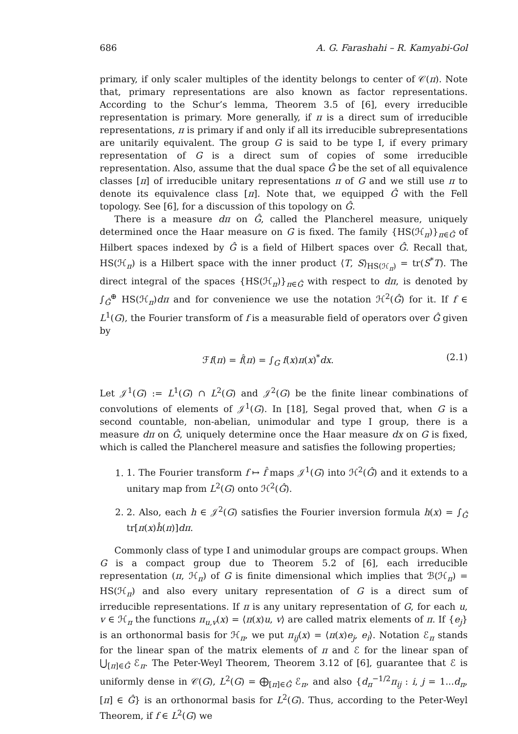686 A. G. Farashahi – R. Kamyabi-Gol
primary, if only scaler multiples of the identity belongs to center of 𝒞(π). Note that, primary representations are also known as factor representations. According to the Schur’s lemma, Theorem 3.5 of [6], every irreducible representation is primary. More generally, if π is a direct sum of irreducible representations, π is primary if and only if all its irreducible subrepresentations are unitarily equivalent. The group G is said to be type I, if every primary representation of G is a direct sum of copies of some irreducible representation. Also, assume that the dual space Ĝ be the set of all equivalence classes [π] of irreducible unitary representations π of G and we still use π to denote its equivalence class [π]. Note that, we equipped Ĝ with the Fell topology. See [6], for a discussion of this topology on Ĝ.
There is a measure dπ on Ĝ, called the Plancherel measure, uniquely determined once the Haar measure on G is fixed. The family {HS(ℋ<sub>π</sub>)}<sub>π∈Ĝ</sub> of Hilbert spaces indexed by Ĝ is a field of Hilbert spaces over Ĝ. Recall that, HS(ℋ<sub>π</sub>) is a Hilbert space with the inner product ⟨T, S⟩<sub>HS(ℋ<sub>π</sub>)</sub> = tr(S<sup>*</sup>T). The direct integral of the spaces {HS(ℋ<sub>π</sub>)}<sub>π∈Ĝ</sub> with respect to dπ, is denoted by ∫<sub>Ĝ</sub><sup>⊕</sup> HS(ℋ<sub>π</sub>)dπ and for convenience we use the notation ℋ<sup>2</sup>(Ĝ) for it. If f ∈ L<sup>1</sup>(G), the Fourier transform of f is a measurable field of operators over Ĝ given by
ℱf(π) = f̂(π) = ∫<sub>G</sub> f(x)π(x)<sup>*</sup>dx. (2.1)
Let 𝒥<sup>1</sup>(G) := L<sup>1</sup>(G) ∩ L<sup>2</sup>(G) and 𝒥<sup>2</sup>(G) be the finite linear combinations of convolutions of elements of 𝒥<sup>1</sup>(G). In [18], Segal proved that, when G is a second countable, non-abelian, unimodular and type I group, there is a measure dπ on Ĝ, uniquely determine once the Haar measure dx on G is fixed, which is called the Plancherel measure and satisfies the following properties;
1. 1. The Fourier transform f ↦ f̂ maps 𝒥<sup>1</sup>(G) into ℋ<sup>2</sup>(Ĝ) and it extends to a unitary map from L<sup>2</sup>(G) onto ℋ<sup>2</sup>(Ĝ).
2. 2. Also, each h ∈ 𝒥<sup>2</sup>(G) satisfies the Fourier inversion formula h(x) = ∫<sub>Ĝ</sub> tr[π(x)ĥ(π)]dπ.
Commonly class of type I and unimodular groups are compact groups. When G is a compact group due to Theorem 5.2 of [6], each irreducible representation (π, ℋ<sub>π</sub>) of G is finite dimensional which implies that ℬ(ℋ<sub>π</sub>) = HS(ℋ<sub>π</sub>) and also every unitary representation of G is a direct sum of irreducible representations. If π is any unitary representation of G, for each u, v ∈ ℋ<sub>π</sub> the functions π<sub>u,v</sub>(x) = ⟨π(x)u, v⟩ are called matrix elements of π. If {e<sub>j</sub>} is an orthonormal basis for ℋ<sub>π</sub>, we put π<sub>ij</sub>(x) = ⟨π(x)e<sub>j</sub>, e<sub>i</sub>⟩. Notation ℰ<sub>π</sub> stands for the linear span of the matrix elements of π and ℰ for the linear span of ⋃<sub>[π]∈Ĝ</sub> ℰ<sub>π</sub>. The Peter-Weyl Theorem, Theorem 3.12 of [6], guarantee that ℰ is uniformly dense in 𝒞(G), L<sup>2</sup>(G) = ⨁<sub>[π]∈Ĝ</sub> ℰ<sub>π</sub>, and also {d<sub>π</sub><sup>−1/2</sup>π<sub>ij</sub> : i, j = 1...d<sub>π</sub>, [π] ∈ Ĝ} is an orthonormal basis for L<sup>2</sup>(G). Thus, according to the Peter-Weyl Theorem, if f ∈ L<sup>2</sup>(G) we